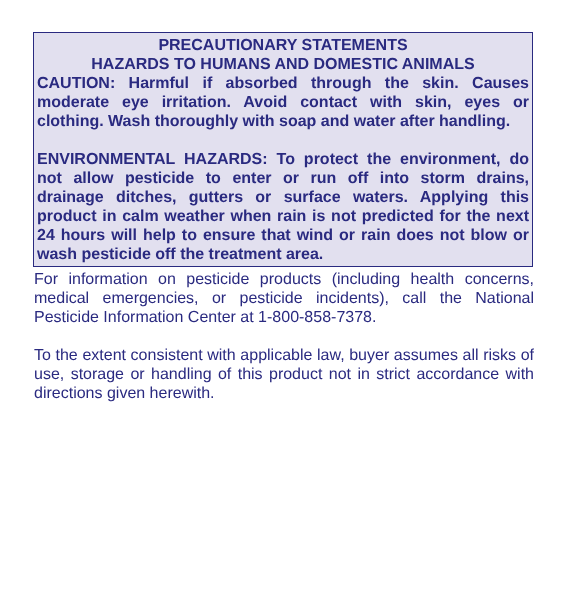PRECAUTIONARY STATEMENTS
HAZARDS TO HUMANS AND DOMESTIC ANIMALS
CAUTION: Harmful if absorbed through the skin. Causes moderate eye irritation. Avoid contact with skin, eyes or clothing. Wash thoroughly with soap and water after handling.
ENVIRONMENTAL HAZARDS: To protect the environment, do not allow pesticide to enter or run off into storm drains, drainage ditches, gutters or surface waters. Applying this product in calm weather when rain is not predicted for the next 24 hours will help to ensure that wind or rain does not blow or wash pesticide off the treatment area.
For information on pesticide products (including health concerns, medical emergencies, or pesticide incidents), call the National Pesticide Information Center at 1-800-858-7378.
To the extent consistent with applicable law, buyer assumes all risks of use, storage or handling of this product not in strict accordance with directions given herewith.